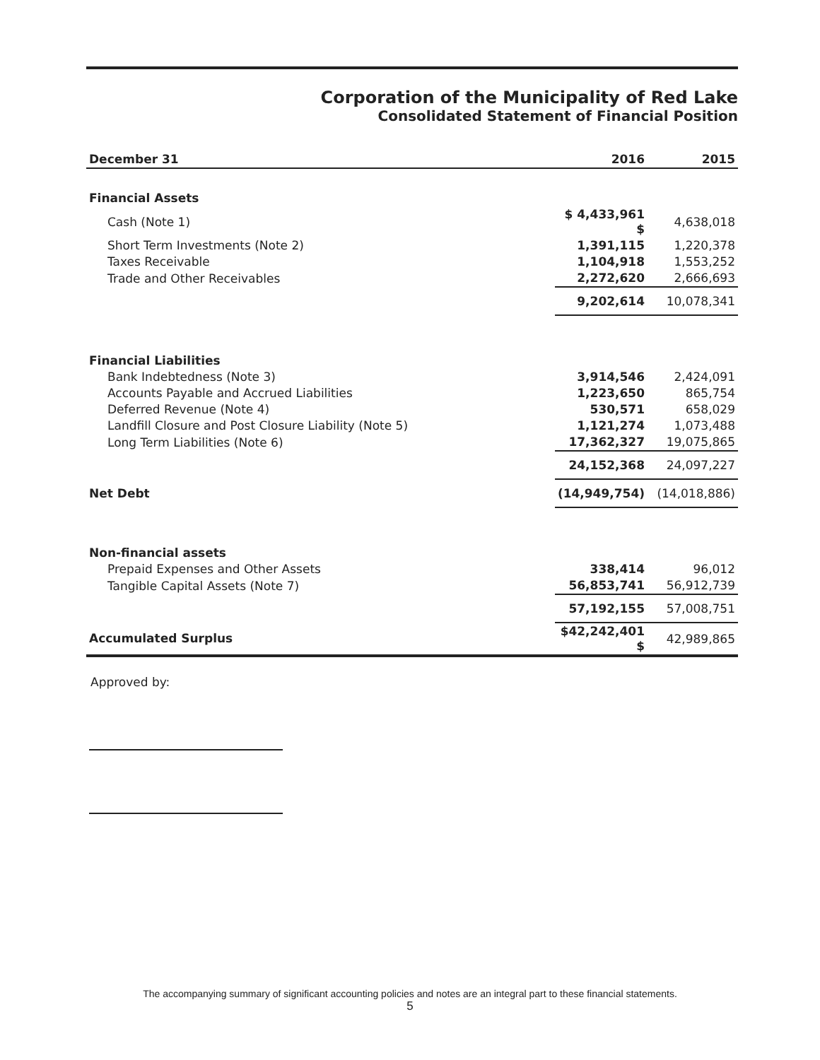Corporation of the Municipality of Red Lake
Consolidated Statement of Financial Position
| December 31 | 2016 | 2015 |
| --- | --- | --- |
| Financial Assets | | |
| Cash (Note 1) | $ 4,433,961 $ | 4,638,018 |
| Short Term Investments (Note 2) | 1,391,115 | 1,220,378 |
| Taxes Receivable | 1,104,918 | 1,553,252 |
| Trade and Other Receivables | 2,272,620 | 2,666,693 |
| | 9,202,614 | 10,078,341 |
| Financial Liabilities | | |
| Bank Indebtedness (Note 3) | 3,914,546 | 2,424,091 |
| Accounts Payable and Accrued Liabilities | 1,223,650 | 865,754 |
| Deferred Revenue (Note 4) | 530,571 | 658,029 |
| Landfill Closure and Post Closure Liability (Note 5) | 1,121,274 | 1,073,488 |
| Long Term Liabilities (Note 6) | 17,362,327 | 19,075,865 |
| | 24,152,368 | 24,097,227 |
| Net Debt | (14,949,754) | (14,018,886) |
| Non-financial assets | | |
| Prepaid Expenses and Other Assets | 338,414 | 96,012 |
| Tangible Capital Assets (Note 7) | 56,853,741 | 56,912,739 |
| | 57,192,155 | 57,008,751 |
| Accumulated Surplus | $42,242,401 $ | 42,989,865 |
Approved by:
The accompanying summary of significant accounting policies and notes are an integral part to these financial statements.
5